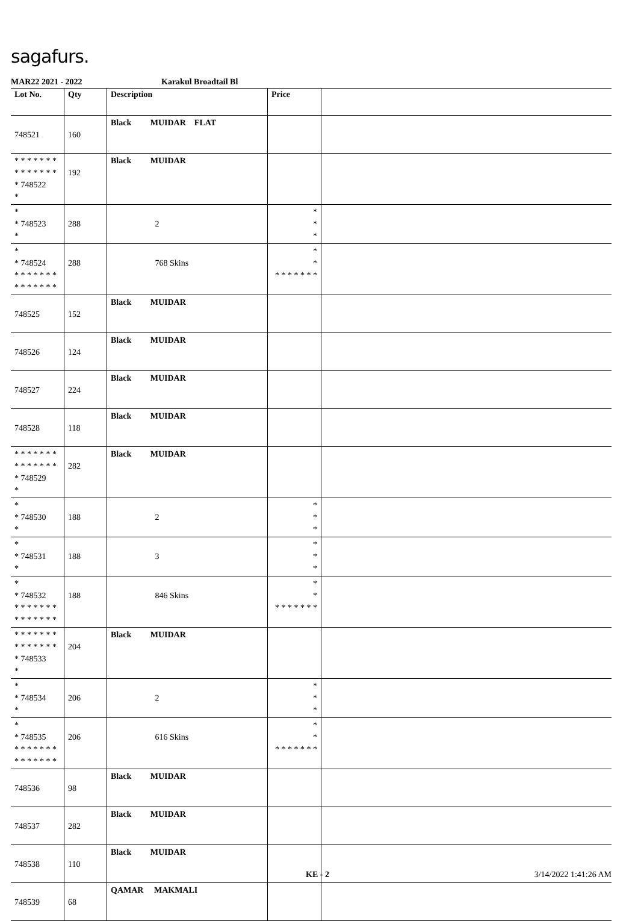sagafurs.
MAR22 2021 - 2022 Karakul Broadtail Bl
| Lot No. | Qty | Description | Price | |
| --- | --- | --- | --- | --- |
| 748521 | 160 | Black MUIDAR FLAT | | |
| * * * * * * * * * * * * * * * 748522 * | 192 | Black MUIDAR | | |
| * * 748523 * | 288 | 2 | * * * | |
| * * 748524 * * * * * * * * * * * * * * | 288 | 768 Skins | * * * * * * * * * | |
| 748525 | 152 | Black MUIDAR | | |
| 748526 | 124 | Black MUIDAR | | |
| 748527 | 224 | Black MUIDAR | | |
| 748528 | 118 | Black MUIDAR | | |
| * * * * * * * * * * * * * * * 748529 * | 282 | Black MUIDAR | | |
| * * 748530 * | 188 | 2 | * * * | |
| * * 748531 * | 188 | 3 | * * * | |
| * * 748532 * * * * * * * * * * * * * * | 188 | 846 Skins | * * * * * * * * * | |
| * * * * * * * * * * * * * * * 748533 * | 204 | Black MUIDAR | | |
| * * 748534 * | 206 | 2 | * * * | |
| * * 748535 * * * * * * * * * * * * * * | 206 | 616 Skins | * * * * * * * * * | |
| 748536 | 98 | Black MUIDAR | | |
| 748537 | 282 | Black MUIDAR | | |
| 748538 | 110 | Black MUIDAR | | |
| 748539 | 68 | QAMAR MAKMALI | | |
KE - 2 3/14/2022 1:41:26 AM